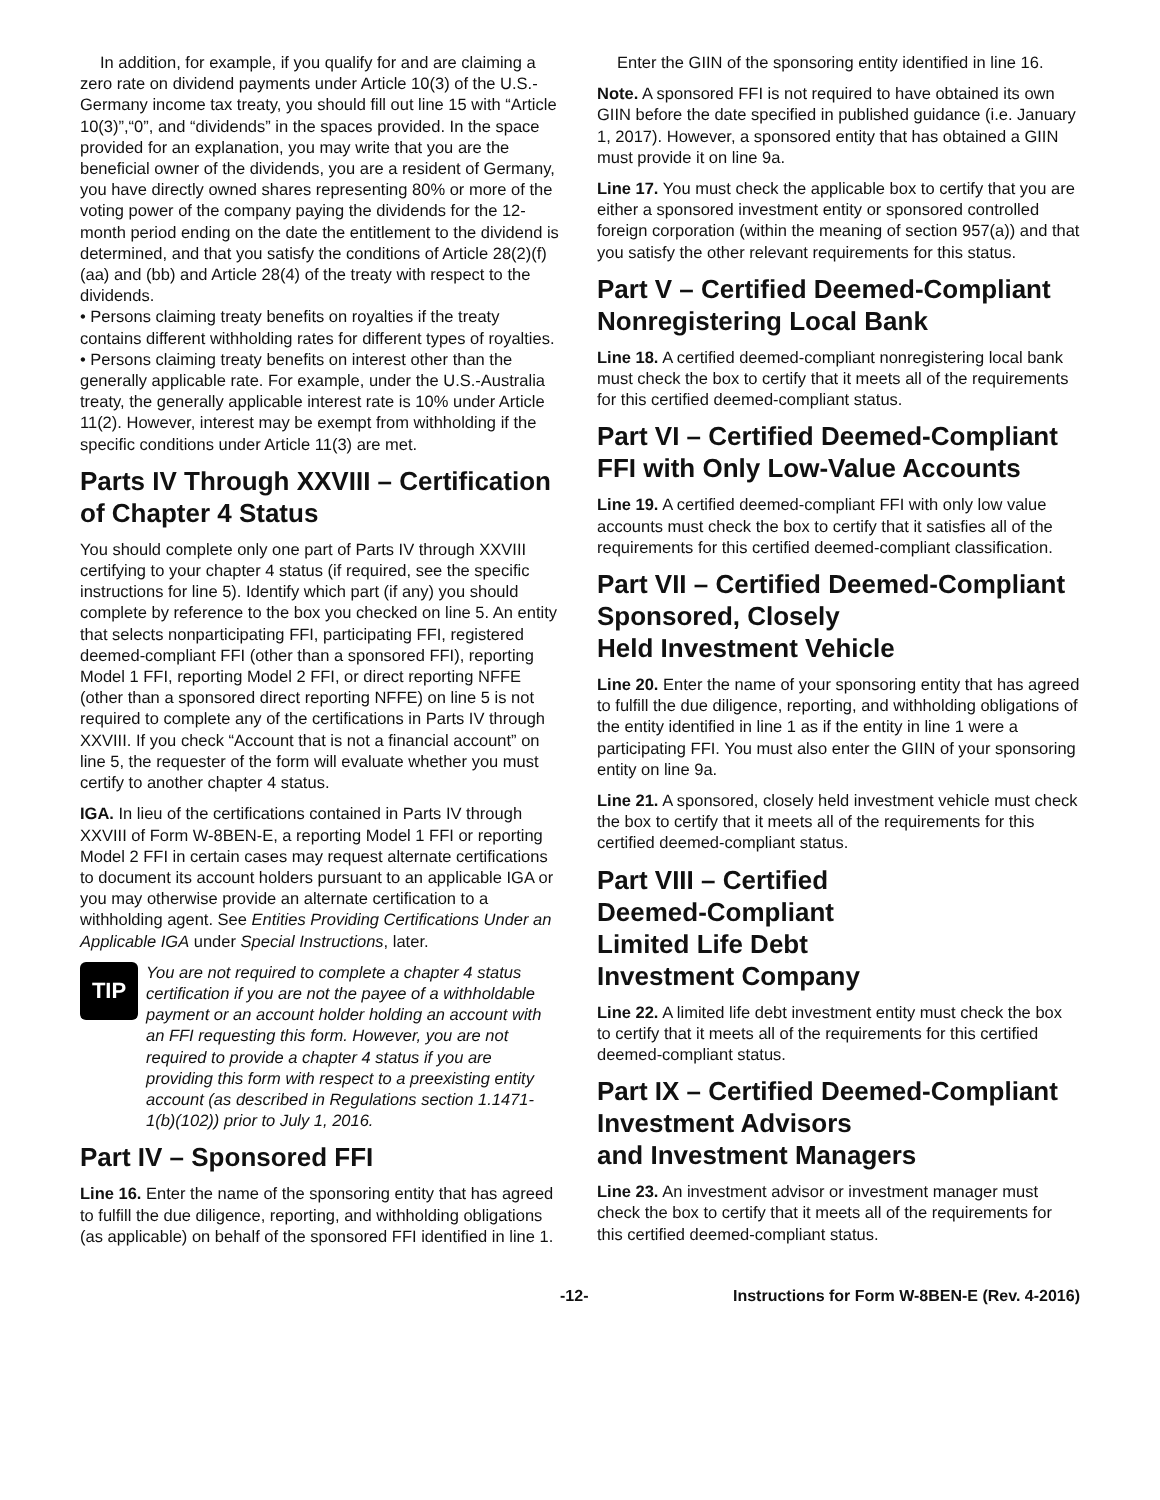In addition, for example, if you qualify for and are claiming a zero rate on dividend payments under Article 10(3) of the U.S.-Germany income tax treaty, you should fill out line 15 with “Article 10(3)”,“0”, and “dividends” in the spaces provided. In the space provided for an explanation, you may write that you are the beneficial owner of the dividends, you are a resident of Germany, you have directly owned shares representing 80% or more of the voting power of the company paying the dividends for the 12-month period ending on the date the entitlement to the dividend is determined, and that you satisfy the conditions of Article 28(2)(f)(aa) and (bb) and Article 28(4) of the treaty with respect to the dividends.
• Persons claiming treaty benefits on royalties if the treaty contains different withholding rates for different types of royalties.
• Persons claiming treaty benefits on interest other than the generally applicable rate. For example, under the U.S.-Australia treaty, the generally applicable interest rate is 10% under Article 11(2). However, interest may be exempt from withholding if the specific conditions under Article 11(3) are met.
Parts IV Through XXVIII – Certification of Chapter 4 Status
You should complete only one part of Parts IV through XXVIII certifying to your chapter 4 status (if required, see the specific instructions for line 5). Identify which part (if any) you should complete by reference to the box you checked on line 5. An entity that selects nonparticipating FFI, participating FFI, registered deemed-compliant FFI (other than a sponsored FFI), reporting Model 1 FFI, reporting Model 2 FFI, or direct reporting NFFE (other than a sponsored direct reporting NFFE) on line 5 is not required to complete any of the certifications in Parts IV through XXVIII. If you check “Account that is not a financial account” on line 5, the requester of the form will evaluate whether you must certify to another chapter 4 status.
IGA. In lieu of the certifications contained in Parts IV through XXVIII of Form W-8BEN-E, a reporting Model 1 FFI or reporting Model 2 FFI in certain cases may request alternate certifications to document its account holders pursuant to an applicable IGA or you may otherwise provide an alternate certification to a withholding agent. See Entities Providing Certifications Under an Applicable IGA under Special Instructions, later.
TIP
You are not required to complete a chapter 4 status certification if you are not the payee of a withholdable payment or an account holder holding an account with an FFI requesting this form. However, you are not required to provide a chapter 4 status if you are providing this form with respect to a preexisting entity account (as described in Regulations section 1.1471-1(b)(102)) prior to July 1, 2016.
Part IV – Sponsored FFI
Line 16. Enter the name of the sponsoring entity that has agreed to fulfill the due diligence, reporting, and withholding obligations (as applicable) on behalf of the sponsored FFI identified in line 1.
Enter the GIIN of the sponsoring entity identified in line 16.
Note. A sponsored FFI is not required to have obtained its own GIIN before the date specified in published guidance (i.e. January 1, 2017). However, a sponsored entity that has obtained a GIIN must provide it on line 9a.
Line 17. You must check the applicable box to certify that you are either a sponsored investment entity or sponsored controlled foreign corporation (within the meaning of section 957(a)) and that you satisfy the other relevant requirements for this status.
Part V – Certified Deemed-Compliant Nonregistering Local Bank
Line 18. A certified deemed-compliant nonregistering local bank must check the box to certify that it meets all of the requirements for this certified deemed-compliant status.
Part VI – Certified Deemed-Compliant FFI with Only Low-Value Accounts
Line 19. A certified deemed-compliant FFI with only low value accounts must check the box to certify that it satisfies all of the requirements for this certified deemed-compliant classification.
Part VII – Certified Deemed-Compliant Sponsored, Closely
Held Investment Vehicle
Line 20. Enter the name of your sponsoring entity that has agreed to fulfill the due diligence, reporting, and withholding obligations of the entity identified in line 1 as if the entity in line 1 were a participating FFI. You must also enter the GIIN of your sponsoring entity on line 9a.
Line 21. A sponsored, closely held investment vehicle must check the box to certify that it meets all of the requirements for this certified deemed-compliant status.
Part VIII – Certified
Deemed-Compliant
Limited Life Debt
Investment Company
Line 22. A limited life debt investment entity must check the box to certify that it meets all of the requirements for this certified deemed-compliant status.
Part IX – Certified Deemed-Compliant Investment Advisors
and Investment Managers
Line 23. An investment advisor or investment manager must check the box to certify that it meets all of the requirements for this certified deemed-compliant status.
-12- Instructions for Form W-8BEN-E (Rev. 4-2016)